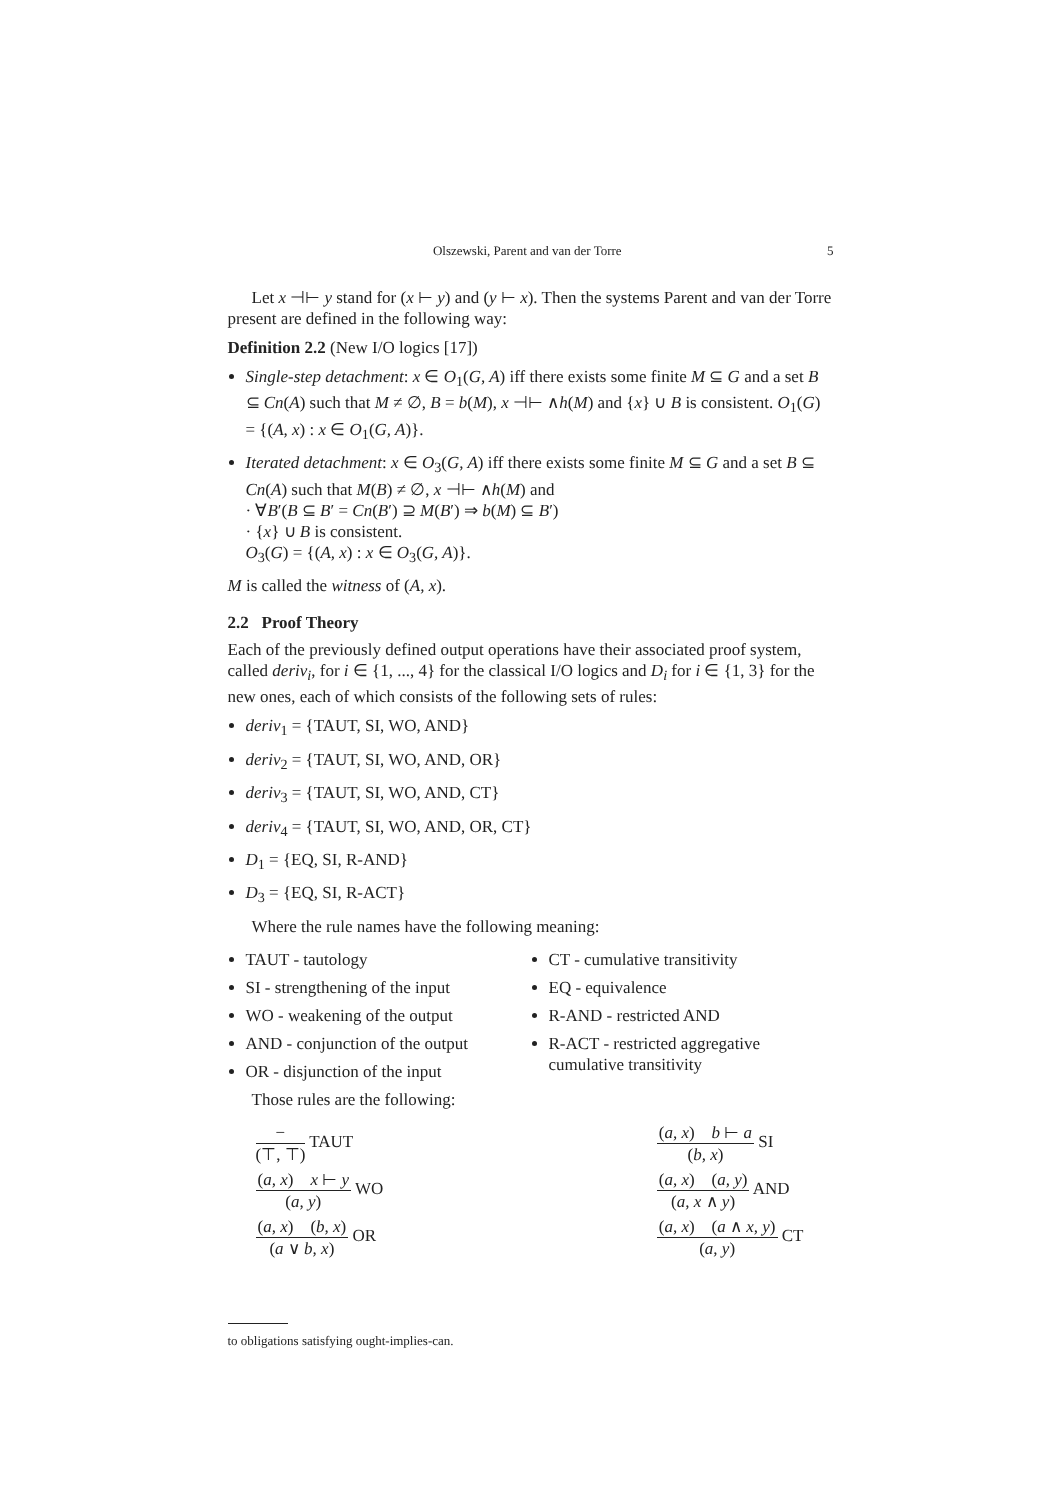Olszewski, Parent and van der Torre 5
Let x ⊣⊢ y stand for (x ⊢ y) and (y ⊢ x). Then the systems Parent and van der Torre present are defined in the following way:
Definition 2.2 (New I/O logics [17])
Single-step detachment: x ∈ O<sub>1</sub>(G, A) iff there exists some finite M ⊆ G and a set B ⊆ Cn(A) such that M ≠ ∅, B = b(M), x ⊣⊢ ∧h(M) and {x} ∪ B is consistent. O<sub>1</sub>(G) = {(A, x) : x ∈ O<sub>1</sub>(G, A)}.
Iterated detachment: x ∈ O<sub>3</sub>(G, A) iff there exists some finite M ⊆ G and a set B ⊆ Cn(A) such that M(B) ≠ ∅, x ⊣⊢ ∧h(M) and
· ∀B′(B ⊆ B′ = Cn(B′) ⊇ M(B′) ⇒ b(M) ⊆ B′)
· {x} ∪ B is consistent.
O<sub>3</sub>(G) = {(A, x) : x ∈ O<sub>3</sub>(G, A)}.
M is called the witness of (A, x).
2.2 Proof Theory
Each of the previously defined output operations have their associated proof system, called deriv<sub>i</sub>, for i ∈ {1, ..., 4} for the classical I/O logics and D<sub>i</sub> for i ∈ {1, 3} for the new ones, each of which consists of the following sets of rules:
deriv<sub>1</sub> = {TAUT, SI, WO, AND}
deriv<sub>2</sub> = {TAUT, SI, WO, AND, OR}
deriv<sub>3</sub> = {TAUT, SI, WO, AND, CT}
deriv<sub>4</sub> = {TAUT, SI, WO, AND, OR, CT}
D<sub>1</sub> = {EQ, SI, R-AND}
D<sub>3</sub> = {EQ, SI, R-ACT}
Where the rule names have the following meaning:
TAUT - tautology
SI - strengthening of the input
WO - weakening of the output
AND - conjunction of the output
OR - disjunction of the input
Those rules are the following:
CT - cumulative transitivity
EQ - equivalence
R-AND - restricted AND
R-ACT - restricted aggregative cumulative transitivity
− (⊤, ⊤) TAUT
(a, x) x ⊢ y (a, y) WO
(a, x) (b, x) (a ∨ b, x) OR
(a, x) b ⊢ a (b, x) SI
(a, x) (a, y) (a, x ∧ y) AND
(a, x) (a ∧ x, y) (a, y) CT
to obligations satisfying ought-implies-can.